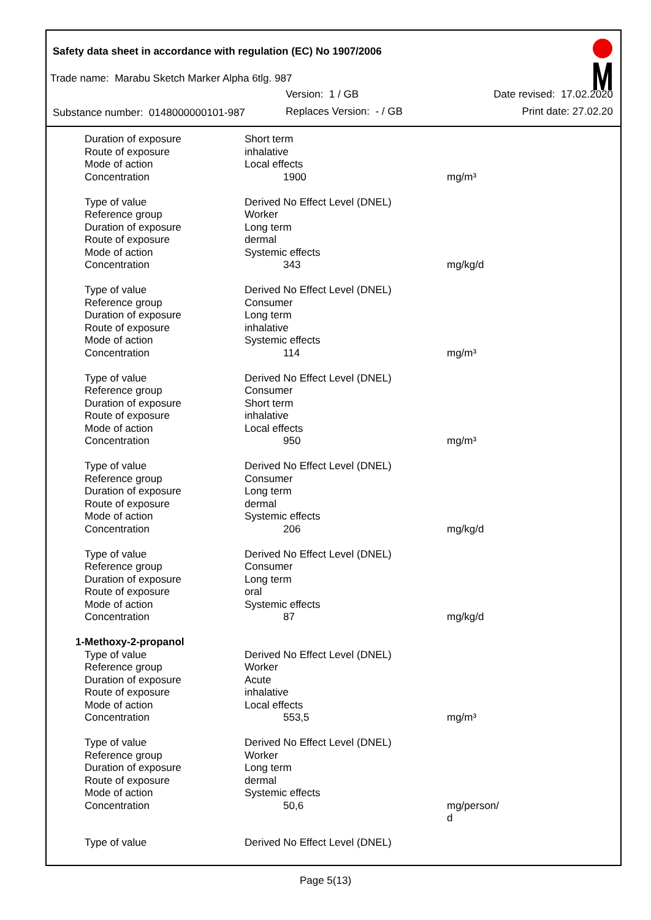Safety data sheet in accordance with regulation (EC) No 1907/2006
Trade name: Marabu Sketch Marker Alpha 6tlg. 987
Version: 1 / GB Date revised: 17.02.2020
Substance number: 0148000000101-987
Replaces Version: - / GB Print date: 27.02.20
| Duration of exposure | Short term | |
| Route of exposure | inhalative | |
| Mode of action | Local effects | |
| Concentration | 1900 | mg/m³ |
| Type of value | Derived No Effect Level (DNEL) | |
| Reference group | Worker | |
| Duration of exposure | Long term | |
| Route of exposure | dermal | |
| Mode of action | Systemic effects | |
| Concentration | 343 | mg/kg/d |
| Type of value | Derived No Effect Level (DNEL) | |
| Reference group | Consumer | |
| Duration of exposure | Long term | |
| Route of exposure | inhalative | |
| Mode of action | Systemic effects | |
| Concentration | 114 | mg/m³ |
| Type of value | Derived No Effect Level (DNEL) | |
| Reference group | Consumer | |
| Duration of exposure | Short term | |
| Route of exposure | inhalative | |
| Mode of action | Local effects | |
| Concentration | 950 | mg/m³ |
| Type of value | Derived No Effect Level (DNEL) | |
| Reference group | Consumer | |
| Duration of exposure | Long term | |
| Route of exposure | dermal | |
| Mode of action | Systemic effects | |
| Concentration | 206 | mg/kg/d |
| Type of value | Derived No Effect Level (DNEL) | |
| Reference group | Consumer | |
| Duration of exposure | Long term | |
| Route of exposure | oral | |
| Mode of action | Systemic effects | |
| Concentration | 87 | mg/kg/d |
| 1-Methoxy-2-propanol | | |
| Type of value | Derived No Effect Level (DNEL) | |
| Reference group | Worker | |
| Duration of exposure | Acute | |
| Route of exposure | inhalative | |
| Mode of action | Local effects | |
| Concentration | 553,5 | mg/m³ |
| Type of value | Derived No Effect Level (DNEL) | |
| Reference group | Worker | |
| Duration of exposure | Long term | |
| Route of exposure | dermal | |
| Mode of action | Systemic effects | |
| Concentration | 50,6 | mg/person/ d |
| Type of value | Derived No Effect Level (DNEL) | |
Page 5(13)